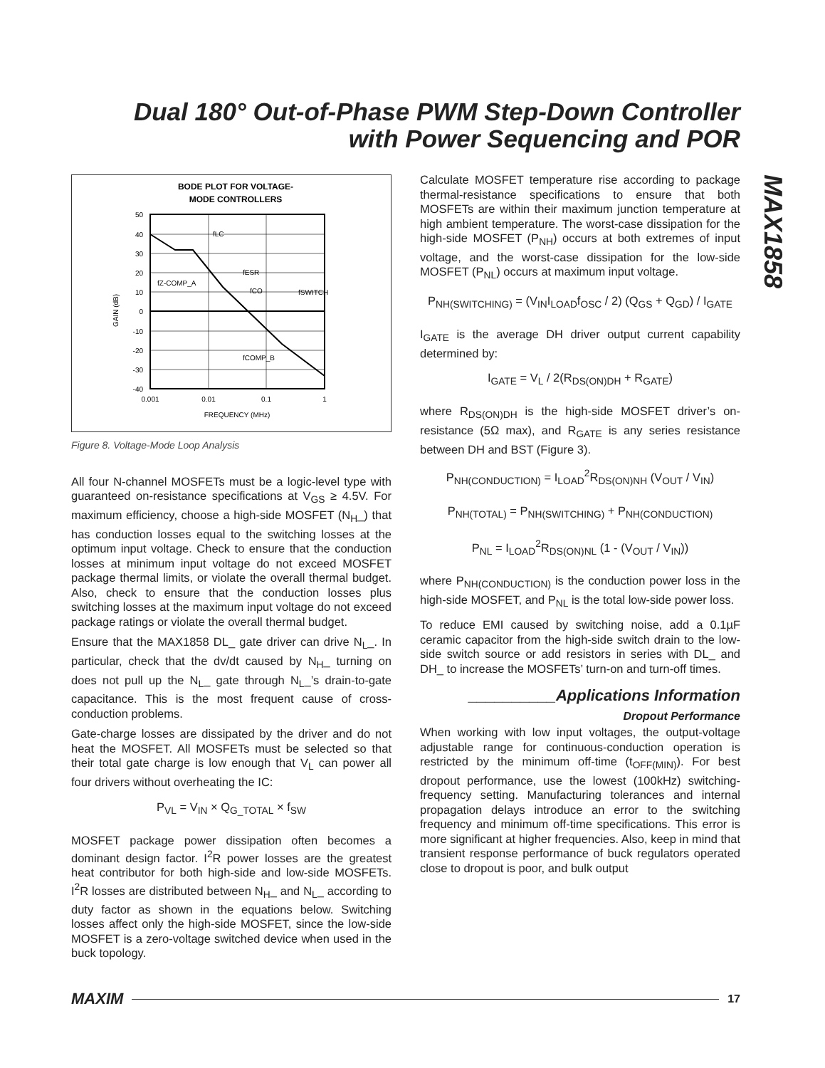Dual 180° Out-of-Phase PWM Step-Down Controller with Power Sequencing and POR
MAX1858
BODE PLOT FOR VOLTAGE-
MODE CONTROLLERS
50
40
30
20
10
0
-10
-20
-30
-40
0.001
0.01
0.1
1
FREQUENCY (MHz)
GAIN (dB)
fLC
fESR
fCO
fSWITCH
fZ-COMP_A
fCOMP_B
Figure 8. Voltage-Mode Loop Analysis
All four N-channel MOSFETs must be a logic-level type with guaranteed on-resistance specifications at V<sub>GS</sub> ≥ 4.5V. For maximum efficiency, choose a high-side MOSFET (N<sub>H</sub>_) that has conduction losses equal to the switching losses at the optimum input voltage. Check to ensure that the conduction losses at minimum input voltage do not exceed MOSFET package thermal limits, or violate the overall thermal budget. Also, check to ensure that the conduction losses plus switching losses at the maximum input voltage do not exceed package ratings or violate the overall thermal budget.
Ensure that the MAX1858 DL_ gate driver can drive N<sub>L</sub>_. In particular, check that the dv/dt caused by N<sub>H</sub>_ turning on does not pull up the N<sub>L</sub>_ gate through N<sub>L</sub>_’s drain-to-gate capacitance. This is the most frequent cause of cross-conduction problems.
Gate-charge losses are dissipated by the driver and do not heat the MOSFET. All MOSFETs must be selected so that their total gate charge is low enough that V<sub>L</sub> can power all four drivers without overheating the IC:
P<sub>VL</sub> = V<sub>IN</sub> × Q<sub>G_TOTAL</sub> × f<sub>SW</sub>
MOSFET package power dissipation often becomes a dominant design factor. I<sup>2</sup>R power losses are the greatest heat contributor for both high-side and low-side MOSFETs. I<sup>2</sup>R losses are distributed between N<sub>H</sub>_ and N<sub>L</sub>_ according to duty factor as shown in the equations below. Switching losses affect only the high-side MOSFET, since the low-side MOSFET is a zero-voltage switched device when used in the buck topology.
Calculate MOSFET temperature rise according to package thermal-resistance specifications to ensure that both MOSFETs are within their maximum junction temperature at high ambient temperature. The worst-case dissipation for the high-side MOSFET (P<sub>NH</sub>) occurs at both extremes of input voltage, and the worst-case dissipation for the low-side MOSFET (P<sub>NL</sub>) occurs at maximum input voltage.
P<sub>NH(SWITCHING)</sub> = (V<sub>IN</sub>I<sub>LOAD</sub>f<sub>OSC</sub> / 2) (Q<sub>GS</sub> + Q<sub>GD</sub>) / I<sub>GATE</sub>
I<sub>GATE</sub> is the average DH driver output current capability determined by:
I<sub>GATE</sub> = V<sub>L</sub> / 2(R<sub>DS(ON)DH</sub> + R<sub>GATE</sub>)
where R<sub>DS(ON)DH</sub> is the high-side MOSFET driver’s on-resistance (5Ω max), and R<sub>GATE</sub> is any series resistance between DH and BST (Figure 3).
P<sub>NH(CONDUCTION)</sub> = I<sub>LOAD</sub><sup>2</sup>R<sub>DS(ON)NH</sub> (V<sub>OUT</sub> / V<sub>IN</sub>)
P<sub>NH(TOTAL)</sub> = P<sub>NH(SWITCHING)</sub> + P<sub>NH(CONDUCTION)</sub>
P<sub>NL</sub> = I<sub>LOAD</sub><sup>2</sup>R<sub>DS(ON)NL</sub> (1 - (V<sub>OUT</sub> / V<sub>IN</sub>))
where P<sub>NH(CONDUCTION)</sub> is the conduction power loss in the high-side MOSFET, and P<sub>NL</sub> is the total low-side power loss.
To reduce EMI caused by switching noise, add a 0.1µF ceramic capacitor from the high-side switch drain to the low-side switch source or add resistors in series with DL_ and DH_ to increase the MOSFETs’ turn-on and turn-off times.
__________Applications Information
Dropout Performance
When working with low input voltages, the output-voltage adjustable range for continuous-conduction operation is restricted by the minimum off-time (t<sub>OFF(MIN)</sub>). For best dropout performance, use the lowest (100kHz) switching-frequency setting. Manufacturing tolerances and internal propagation delays introduce an error to the switching frequency and minimum off-time specifications. This error is more significant at higher frequencies. Also, keep in mind that transient response performance of buck regulators operated close to dropout is poor, and bulk output
MAXIM 17